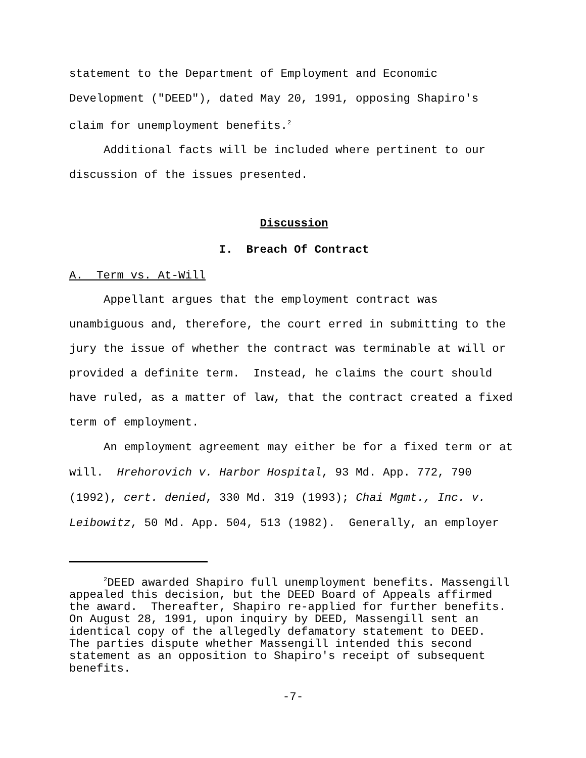statement to the Department of Employment and Economic Development ("DEED"), dated May 20, 1991, opposing Shapiro's claim for unemployment benefits.<sup>2</sup>
Additional facts will be included where pertinent to our discussion of the issues presented.
Discussion
I. Breach Of Contract
A. Term vs. At-Will
Appellant argues that the employment contract was unambiguous and, therefore, the court erred in submitting to the jury the issue of whether the contract was terminable at will or provided a definite term. Instead, he claims the court should have ruled, as a matter of law, that the contract created a fixed term of employment.
An employment agreement may either be for a fixed term or at will. Hrehorovich v. Harbor Hospital, 93 Md. App. 772, 790 (1992), cert. denied, 330 Md. 319 (1993); Chai Mgmt., Inc. v. Leibowitz, 50 Md. App. 504, 513 (1982). Generally, an employer
<sup>2</sup> DEED awarded Shapiro full unemployment benefits. Massengill appealed this decision, but the DEED Board of Appeals affirmed the award. Thereafter, Shapiro re-applied for further benefits. On August 28, 1991, upon inquiry by DEED, Massengill sent an identical copy of the allegedly defamatory statement to DEED. The parties dispute whether Massengill intended this second statement as an opposition to Shapiro's receipt of subsequent benefits.
-7-